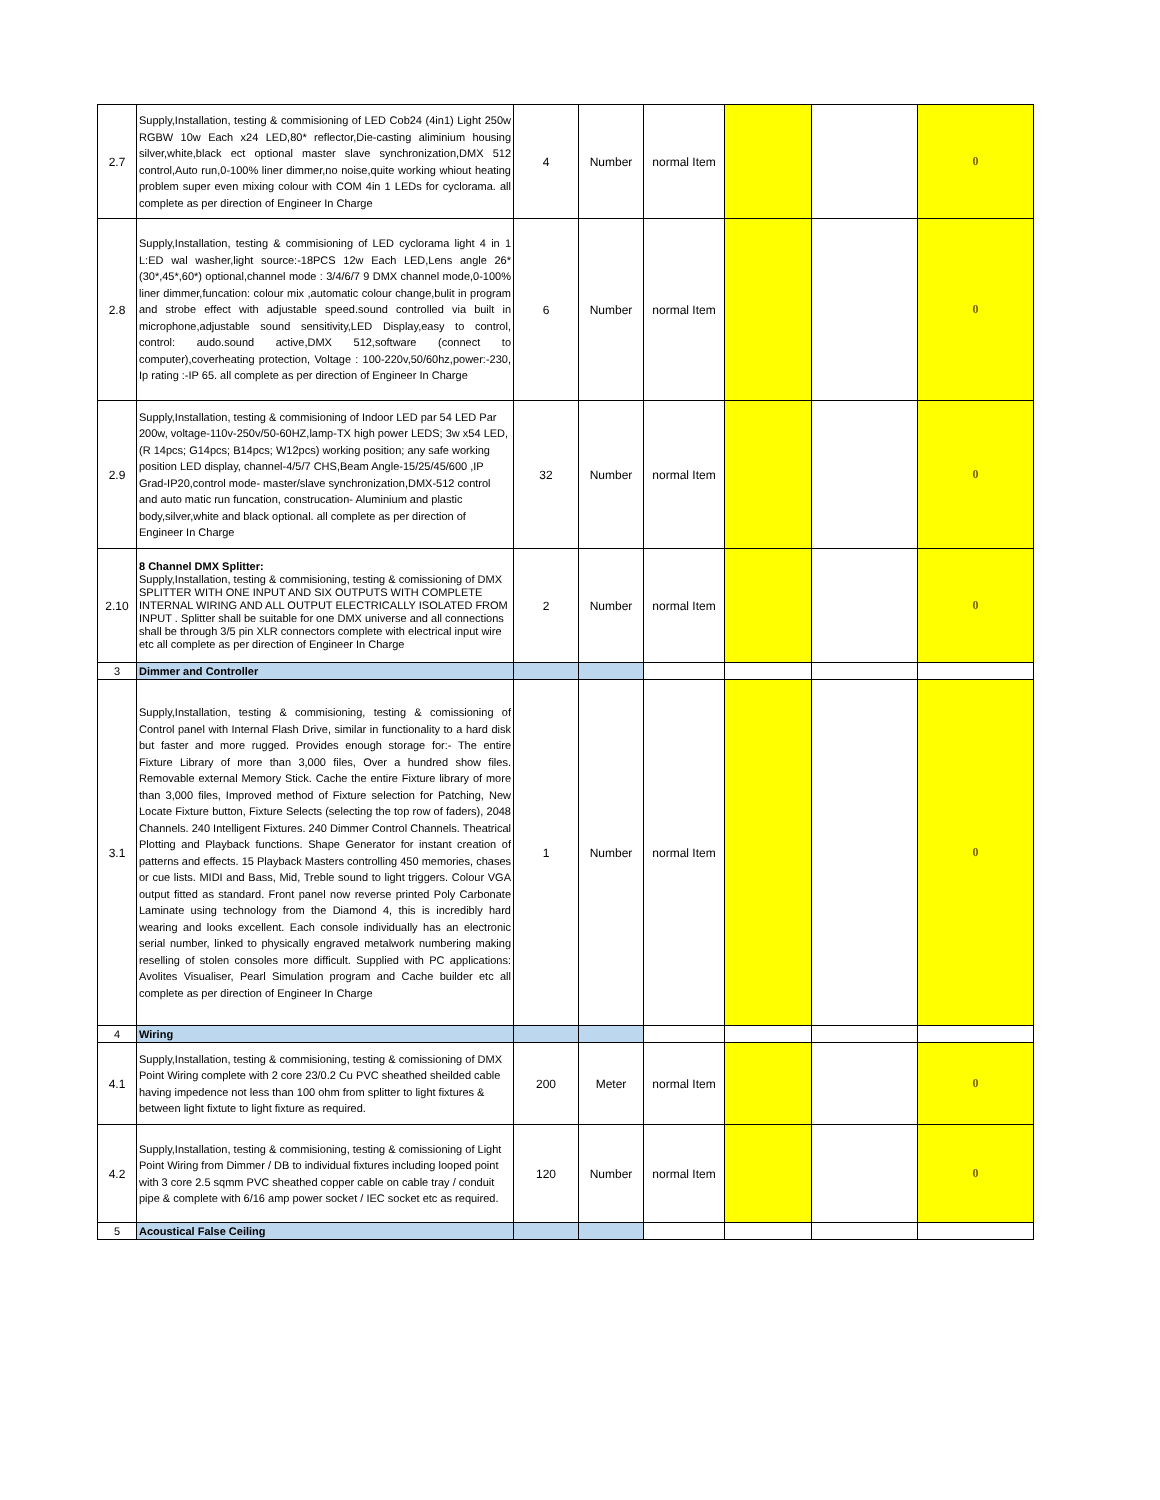| 2.7 | Supply,Installation, testing & commisioning of LED Cob24 (4in1) Light 250w RGBW 10w Each x24 LED,80* reflector,Die-casting aliminium housing silver,white,black ect optional master slave synchronization,DMX 512 control,Auto run,0-100% liner dimmer,no noise,quite working whiout heating problem super even mixing colour with COM 4in 1 LEDs for cyclorama. all complete as per direction of Engineer In Charge | 4 | Number | normal Item | | | 0 |
| 2.8 | Supply,Installation, testing & commisioning of LED cyclorama light 4 in 1 L:ED wal washer,light source:-18PCS 12w Each LED,Lens angle 26*(30*,45*,60*) optional,channel mode : 3/4/6/7 9 DMX channel mode,0-100% liner dimmer,funcation: colour mix ,automatic colour change,bulit in program and strobe effect with adjustable speed.sound controlled via built in microphone,adjustable sound sensitivity,LED Display,easy to control, control: audo.sound active,DMX 512,software (connect to computer),coverheating protection, Voltage : 100-220v,50/60hz,power:-230, Ip rating :-IP 65. all complete as per direction of Engineer In Charge | 6 | Number | normal Item | | | 0 |
| 2.9 | Supply,Installation, testing & commisioning of Indoor LED par 54 LED Par 200w, voltage-110v-250v/50-60HZ,lamp-TX high power LEDS; 3w x54 LED,(R 14pcs; G14pcs; B14pcs; W12pcs) working position; any safe working position LED display, channel-4/5/7 CHS,Beam Angle-15/25/45/600 ,IP Grad-IP20,control mode- master/slave synchronization,DMX-512 control and auto matic run funcation, construcation- Aluminium and plastic body,silver,white and black optional. all complete as per direction of Engineer In Charge | 32 | Number | normal Item | | | 0 |
| 2.10 | 8 Channel DMX Splitter: Supply,Installation, testing & commisioning, testing & comissioning of DMX SPLITTER WITH ONE INPUT AND SIX OUTPUTS WITH COMPLETE INTERNAL WIRING AND ALL OUTPUT ELECTRICALLY ISOLATED FROM INPUT . Splitter shall be suitable for one DMX universe and all connections shall be through 3/5 pin XLR connectors complete with electrical input wire etc all complete as per direction of Engineer In Charge | 2 | Number | normal Item | | | 0 |
| 3 | Dimmer and Controller | | | | | | |
| 3.1 | Supply,Installation, testing & commisioning, testing & comissioning of Control panel with Internal Flash Drive, similar in functionality to a hard disk but faster and more rugged. Provides enough storage for:- The entire Fixture Library of more than 3,000 files, Over a hundred show files. Removable external Memory Stick. Cache the entire Fixture library of more than 3,000 files, Improved method of Fixture selection for Patching, New Locate Fixture button, Fixture Selects (selecting the top row of faders), 2048 Channels. 240 Intelligent Fixtures. 240 Dimmer Control Channels. Theatrical Plotting and Playback functions. Shape Generator for instant creation of patterns and effects. 15 Playback Masters controlling 450 memories, chases or cue lists. MIDI and Bass, Mid, Treble sound to light triggers. Colour VGA output fitted as standard. Front panel now reverse printed Poly Carbonate Laminate using technology from the Diamond 4, this is incredibly hard wearing and looks excellent. Each console individually has an electronic serial number, linked to physically engraved metalwork numbering making reselling of stolen consoles more difficult. Supplied with PC applications: Avolites Visualiser, Pearl Simulation program and Cache builder etc all complete as per direction of Engineer In Charge | 1 | Number | normal Item | | | 0 |
| 4 | Wiring | | | | | | |
| 4.1 | Supply,Installation, testing & commisioning, testing & comissioning of DMX Point Wiring complete with 2 core 23/0.2 Cu PVC sheathed sheilded cable having impedence not less than 100 ohm from splitter to light fixtures & between light fixtute to light fixture as required. | 200 | Meter | normal Item | | | 0 |
| 4.2 | Supply,Installation, testing & commisioning, testing & comissioning of Light Point Wiring from Dimmer / DB to individual fixtures including looped point with 3 core 2.5 sqmm PVC sheathed copper cable on cable tray / conduit pipe & complete with 6/16 amp power socket / IEC socket etc as required. | 120 | Number | normal Item | | | 0 |
| 5 | Acoustical False Ceiling | | | | | | |